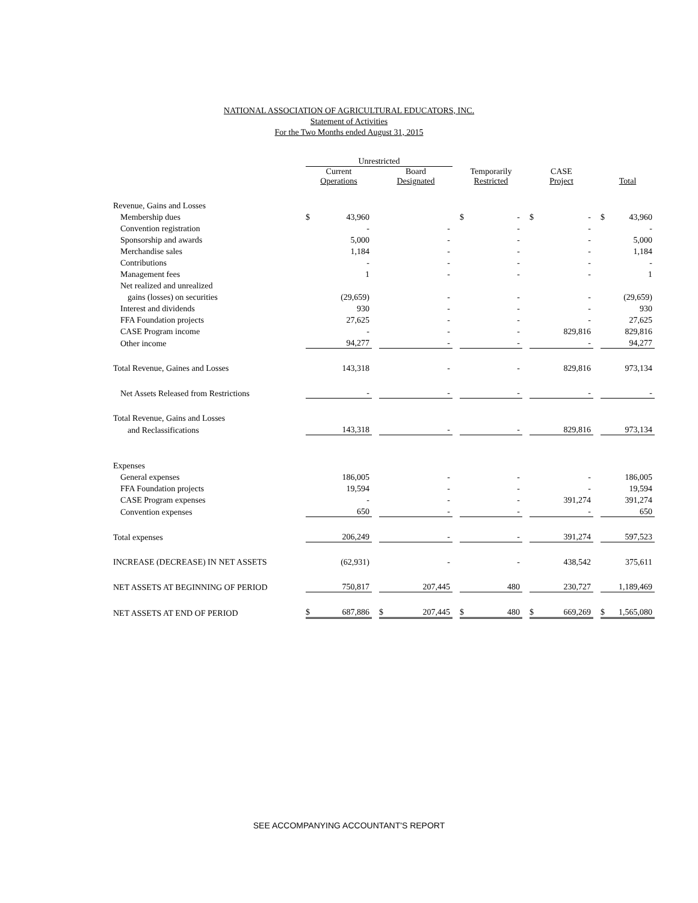NATIONAL ASSOCIATION OF AGRICULTURAL EDUCATORS, INC.
Statement of Activities
For the Two Months ended August 31, 2015
| | Unrestricted | | | | | | | | | | | | | |
| --- | --- | --- | --- | --- | --- | --- | --- | --- | --- | --- | --- | --- | --- | --- |
| | Current Operations | | | Board Designated | | | Temporarily Restricted | | | CASE Project | | | Total | |
| Revenue, Gains and Losses | | | | | | | | | | | | | | |
| Membership dues | $ | 43,960 | | | | | $ | - | | $ | - | | $ | 43,960 |
| Convention registration | | - | | | - | | | - | | | - | | | - |
| Sponsorship and awards | | 5,000 | | | - | | | - | | | - | | | 5,000 |
| Merchandise sales | | 1,184 | | | - | | | - | | | - | | | 1,184 |
| Contributions | | - | | | - | | | - | | | - | | | - |
| Management fees | | 1 | | | - | | | - | | | - | | | 1 |
| Net realized and unrealized | | | | | | | | | | | | | | |
| gains (losses) on securities | | (29,659) | | | - | | | - | | | - | | | (29,659) |
| Interest and dividends | | 930 | | | - | | | - | | | - | | | 930 |
| FFA Foundation projects | | 27,625 | | | - | | | - | | | - | | | 27,625 |
| CASE Program income | | - | | | - | | | - | | | 829,816 | | | 829,816 |
| Other income | | 94,277 | | | - | | | - | | | - | | | 94,277 |
| Total Revenue, Gaines and Losses | | 143,318 | | | - | | | - | | | 829,816 | | | 973,134 |
| Net Assets Released from Restrictions | | - | | | - | | | - | | | - | | | - |
| Total Revenue, Gains and Losses | | | | | | | | | | | | | | |
| and Reclassifications | | 143,318 | | | - | | | - | | | 829,816 | | | 973,134 |
| Expenses | | | | | | | | | | | | | | |
| General expenses | | 186,005 | | | - | | | - | | | - | | | 186,005 |
| FFA Foundation projects | | 19,594 | | | - | | | - | | | - | | | 19,594 |
| CASE Program expenses | | - | | | - | | | - | | | 391,274 | | | 391,274 |
| Convention expenses | | 650 | | | - | | | - | | | - | | | 650 |
| Total expenses | | 206,249 | | | - | | | - | | | 391,274 | | | 597,523 |
| INCREASE (DECREASE) IN NET ASSETS | | (62,931) | | | - | | | - | | | 438,542 | | | 375,611 |
| NET ASSETS AT BEGINNING OF PERIOD | | 750,817 | | | 207,445 | | | 480 | | | 230,727 | | | 1,189,469 |
| NET ASSETS AT END OF PERIOD | $ | 687,886 | | $ | 207,445 | | $ | 480 | | $ | 669,269 | | $ | 1,565,080 |
SEE ACCOMPANYING ACCOUNTANT'S REPORT